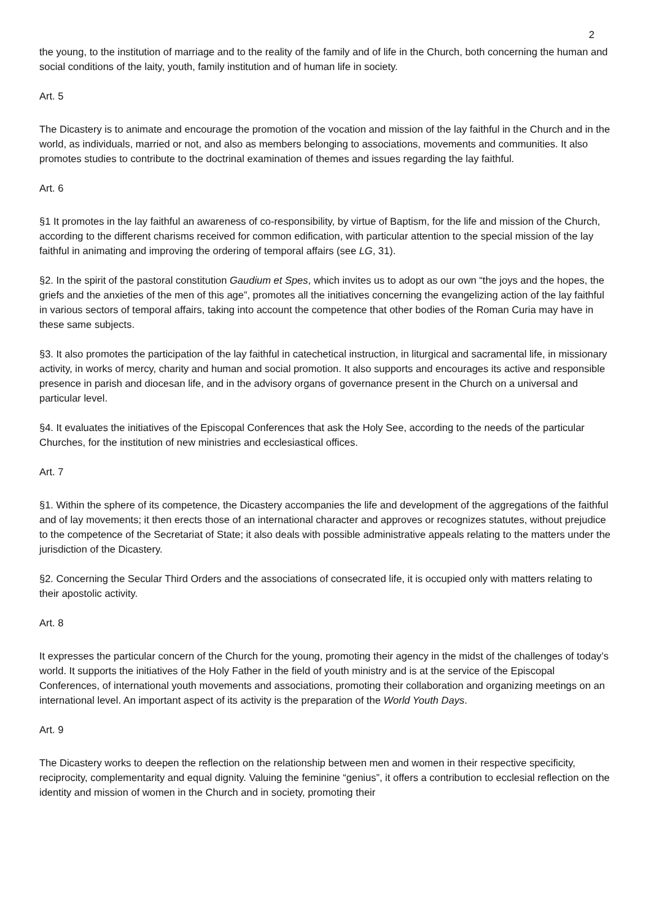2
the young, to the institution of marriage and to the reality of the family and of life in the Church, both concerning the human and social conditions of the laity, youth, family institution and of human life in society.
Art. 5
The Dicastery is to animate and encourage the promotion of the vocation and mission of the lay faithful in the Church and in the world, as individuals, married or not, and also as members belonging to associations, movements and communities. It also promotes studies to contribute to the doctrinal examination of themes and issues regarding the lay faithful.
Art. 6
§1 It promotes in the lay faithful an awareness of co-responsibility, by virtue of Baptism, for the life and mission of the Church, according to the different charisms received for common edification, with particular attention to the special mission of the lay faithful in animating and improving the ordering of temporal affairs (see LG, 31).
§2. In the spirit of the pastoral constitution Gaudium et Spes, which invites us to adopt as our own “the joys and the hopes, the griefs and the anxieties of the men of this age”, promotes all the initiatives concerning the evangelizing action of the lay faithful in various sectors of temporal affairs, taking into account the competence that other bodies of the Roman Curia may have in these same subjects.
§3. It also promotes the participation of the lay faithful in catechetical instruction, in liturgical and sacramental life, in missionary activity, in works of mercy, charity and human and social promotion. It also supports and encourages its active and responsible presence in parish and diocesan life, and in the advisory organs of governance present in the Church on a universal and particular level.
§4. It evaluates the initiatives of the Episcopal Conferences that ask the Holy See, according to the needs of the particular Churches, for the institution of new ministries and ecclesiastical offices.
Art. 7
§1. Within the sphere of its competence, the Dicastery accompanies the life and development of the aggregations of the faithful and of lay movements; it then erects those of an international character and approves or recognizes statutes, without prejudice to the competence of the Secretariat of State; it also deals with possible administrative appeals relating to the matters under the jurisdiction of the Dicastery.
§2. Concerning the Secular Third Orders and the associations of consecrated life, it is occupied only with matters relating to their apostolic activity.
Art. 8
It expresses the particular concern of the Church for the young, promoting their agency in the midst of the challenges of today’s world. It supports the initiatives of the Holy Father in the field of youth ministry and is at the service of the Episcopal Conferences, of international youth movements and associations, promoting their collaboration and organizing meetings on an international level. An important aspect of its activity is the preparation of the World Youth Days.
Art. 9
The Dicastery works to deepen the reflection on the relationship between men and women in their respective specificity, reciprocity, complementarity and equal dignity. Valuing the feminine “genius”, it offers a contribution to ecclesial reflection on the identity and mission of women in the Church and in society, promoting their